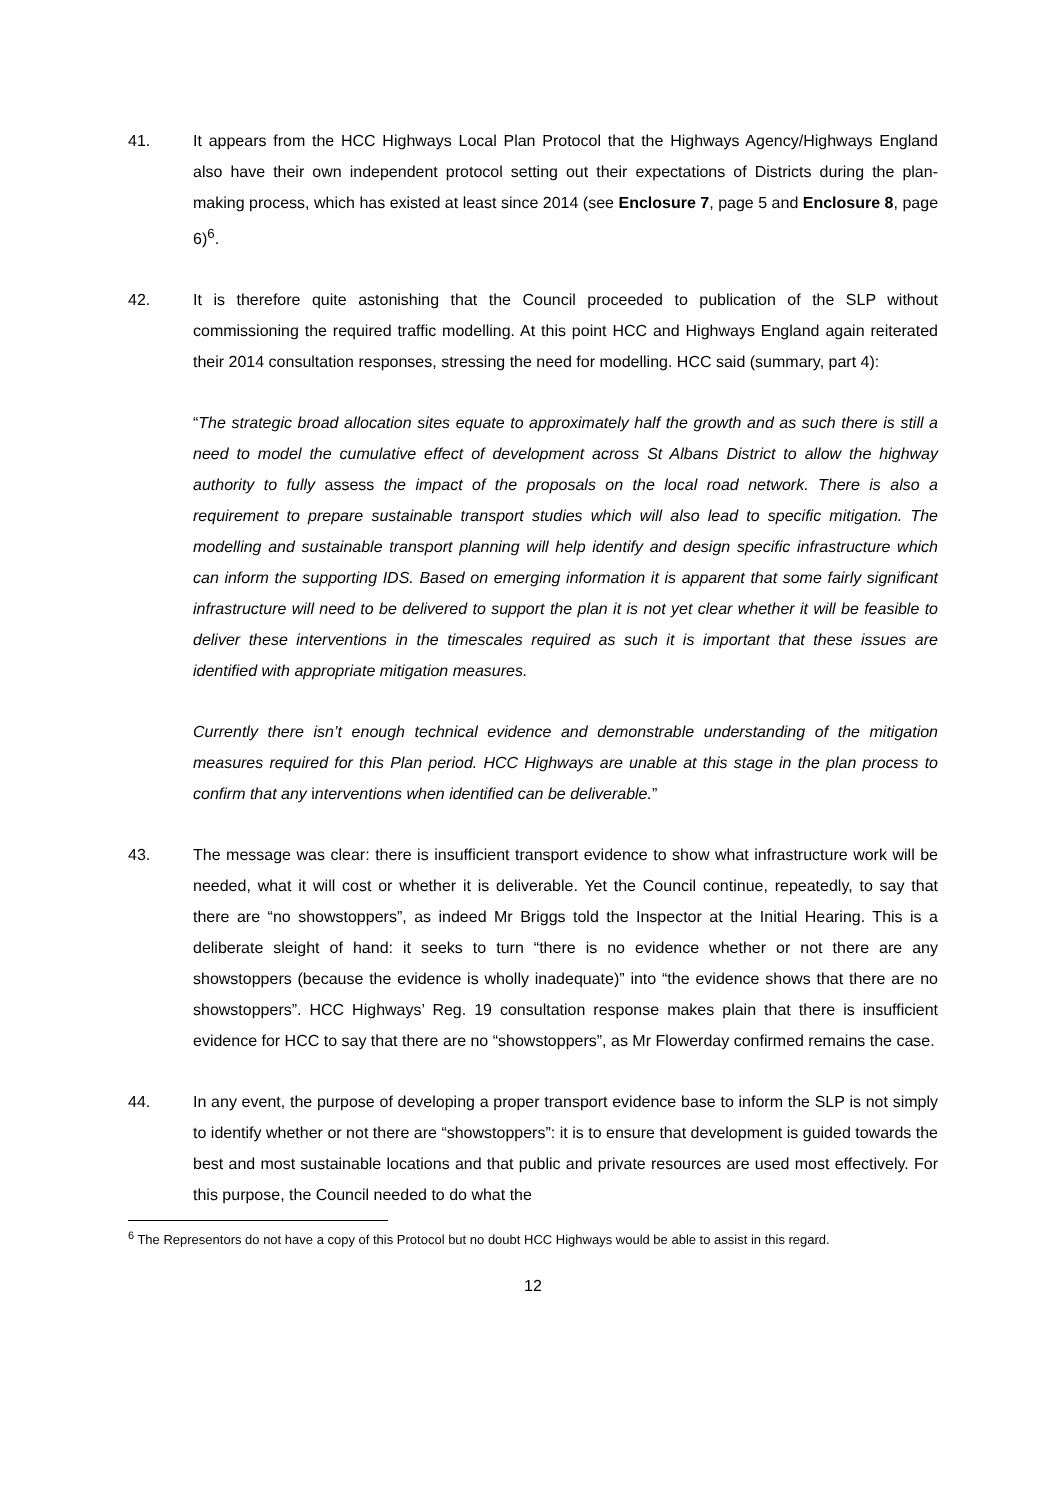41. It appears from the HCC Highways Local Plan Protocol that the Highways Agency/Highways England also have their own independent protocol setting out their expectations of Districts during the plan-making process, which has existed at least since 2014 (see Enclosure 7, page 5 and Enclosure 8, page 6)<sup>6</sup>.
42. It is therefore quite astonishing that the Council proceeded to publication of the SLP without commissioning the required traffic modelling. At this point HCC and Highways England again reiterated their 2014 consultation responses, stressing the need for modelling. HCC said (summary, part 4):
“The strategic broad allocation sites equate to approximately half the growth and as such there is still a need to model the cumulative effect of development across St Albans District to allow the highway authority to fully assess the impact of the proposals on the local road network. There is also a requirement to prepare sustainable transport studies which will also lead to specific mitigation. The modelling and sustainable transport planning will help identify and design specific infrastructure which can inform the supporting IDS. Based on emerging information it is apparent that some fairly significant infrastructure will need to be delivered to support the plan it is not yet clear whether it will be feasible to deliver these interventions in the timescales required as such it is important that these issues are identified with appropriate mitigation measures.
Currently there isn’t enough technical evidence and demonstrable understanding of the mitigation measures required for this Plan period. HCC Highways are unable at this stage in the plan process to confirm that any interventions when identified can be deliverable.”
43. The message was clear: there is insufficient transport evidence to show what infrastructure work will be needed, what it will cost or whether it is deliverable. Yet the Council continue, repeatedly, to say that there are “no showstoppers”, as indeed Mr Briggs told the Inspector at the Initial Hearing. This is a deliberate sleight of hand: it seeks to turn “there is no evidence whether or not there are any showstoppers (because the evidence is wholly inadequate)” into “the evidence shows that there are no showstoppers”. HCC Highways’ Reg. 19 consultation response makes plain that there is insufficient evidence for HCC to say that there are no “showstoppers”, as Mr Flowerday confirmed remains the case.
44. In any event, the purpose of developing a proper transport evidence base to inform the SLP is not simply to identify whether or not there are “showstoppers”: it is to ensure that development is guided towards the best and most sustainable locations and that public and private resources are used most effectively. For this purpose, the Council needed to do what the
<sup>6</sup> The Representors do not have a copy of this Protocol but no doubt HCC Highways would be able to assist in this regard.
12